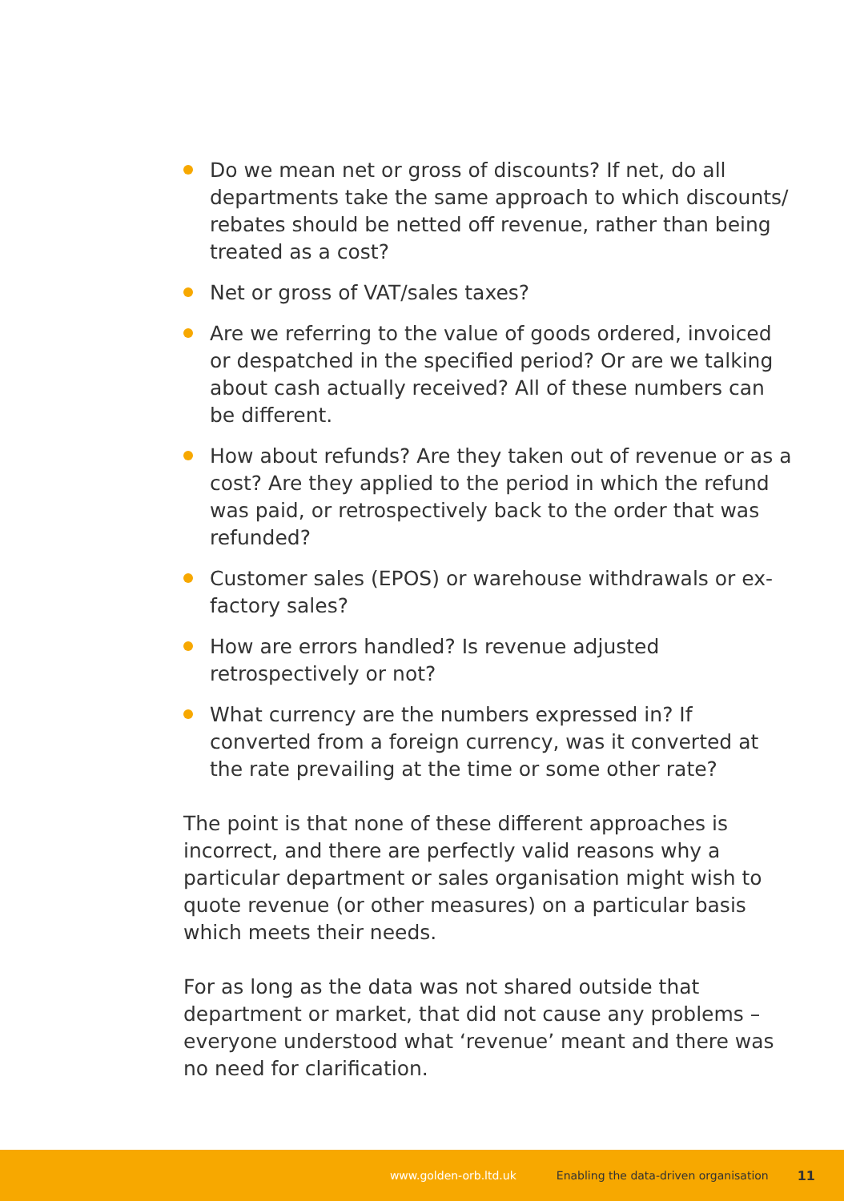Do we mean net or gross of discounts? If net, do all departments take the same approach to which discounts/ rebates should be netted off revenue, rather than being treated as a cost?
Net or gross of VAT/sales taxes?
Are we referring to the value of goods ordered, invoiced or despatched in the specified period? Or are we talking about cash actually received? All of these numbers can be different.
How about refunds? Are they taken out of revenue or as a cost? Are they applied to the period in which the refund was paid, or retrospectively back to the order that was refunded?
Customer sales (EPOS) or warehouse withdrawals or ex-factory sales?
How are errors handled? Is revenue adjusted retrospectively or not?
What currency are the numbers expressed in? If converted from a foreign currency, was it converted at the rate prevailing at the time or some other rate?
The point is that none of these different approaches is incorrect, and there are perfectly valid reasons why a particular department or sales organisation might wish to quote revenue (or other measures) on a particular basis which meets their needs.
For as long as the data was not shared outside that department or market, that did not cause any problems – everyone understood what ‘revenue’ meant and there was no need for clarification.
www.golden-orb.ltd.uk Enabling the data-driven organisation 11